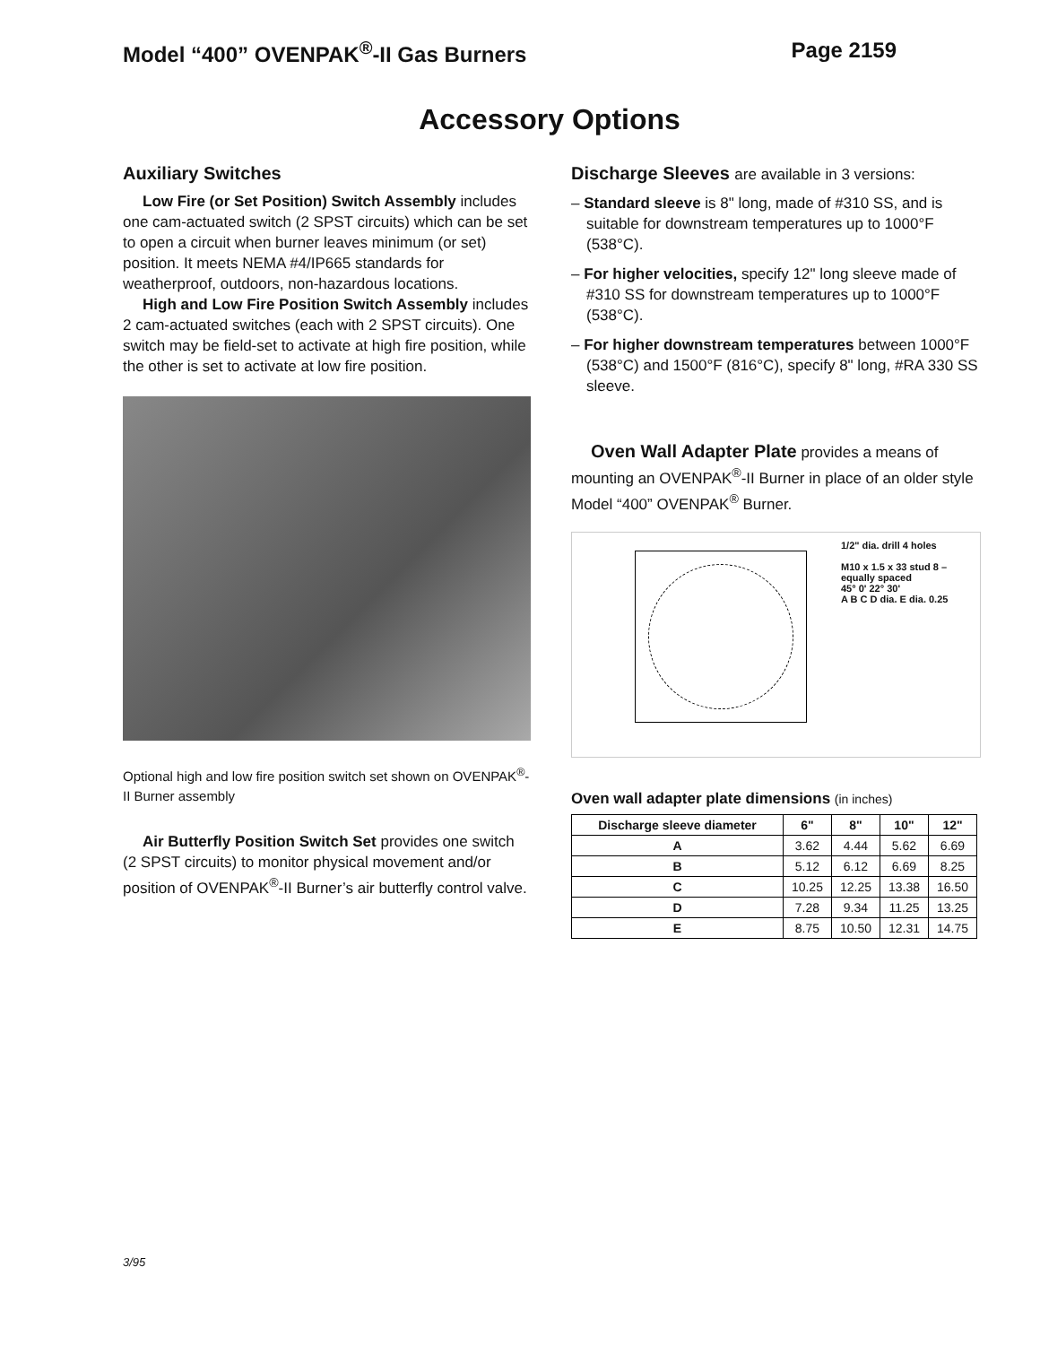Model “400” OVENPAK<sup>®</sup>-II Gas Burners Page 2159
Accessory Options
Auxiliary Switches
Low Fire (or Set Position) Switch Assembly includes one cam-actuated switch (2 SPST circuits) which can be set to open a circuit when burner leaves minimum (or set) position. It meets NEMA #4/IP665 standards for weatherproof, outdoors, non-hazardous locations.
High and Low Fire Position Switch Assembly includes 2 cam-actuated switches (each with 2 SPST circuits). One switch may be field-set to activate at high fire position, while the other is set to activate at low fire position.
Optional high and low fire position switch set shown on OVENPAK<sup>®</sup>-II Burner assembly
Air Butterfly Position Switch Set provides one switch (2 SPST circuits) to monitor physical movement and/or position of OVENPAK<sup>®</sup>-II Burner’s air butterfly control valve.
Discharge Sleeves are available in 3 versions:
– Standard sleeve is 8" long, made of #310 SS, and is suitable for downstream temperatures up to 1000°F (538°C).
– For higher velocities, specify 12" long sleeve made of #310 SS for downstream temperatures up to 1000°F (538°C).
– For higher downstream temperatures between 1000°F (538°C) and 1500°F (816°C), specify 8" long, #RA 330 SS sleeve.
Oven Wall Adapter Plate provides a means of mounting an OVENPAK<sup>®</sup>-II Burner in place of an older style Model “400” OVENPAK<sup>®</sup> Burner.
1/2" dia. drill 4 holes
M10 x 1.5 x 33 stud 8 – equally spaced
45° 0' 22° 30'
A B C D dia. E dia. 0.25
Oven wall adapter plate dimensions (in inches)
| Discharge sleeve diameter | 6" | 8" | 10" | 12" |
| --- | --- | --- | --- | --- |
| A | 3.62 | 4.44 | 5.62 | 6.69 |
| B | 5.12 | 6.12 | 6.69 | 8.25 |
| C | 10.25 | 12.25 | 13.38 | 16.50 |
| D | 7.28 | 9.34 | 11.25 | 13.25 |
| E | 8.75 | 10.50 | 12.31 | 14.75 |
3/95